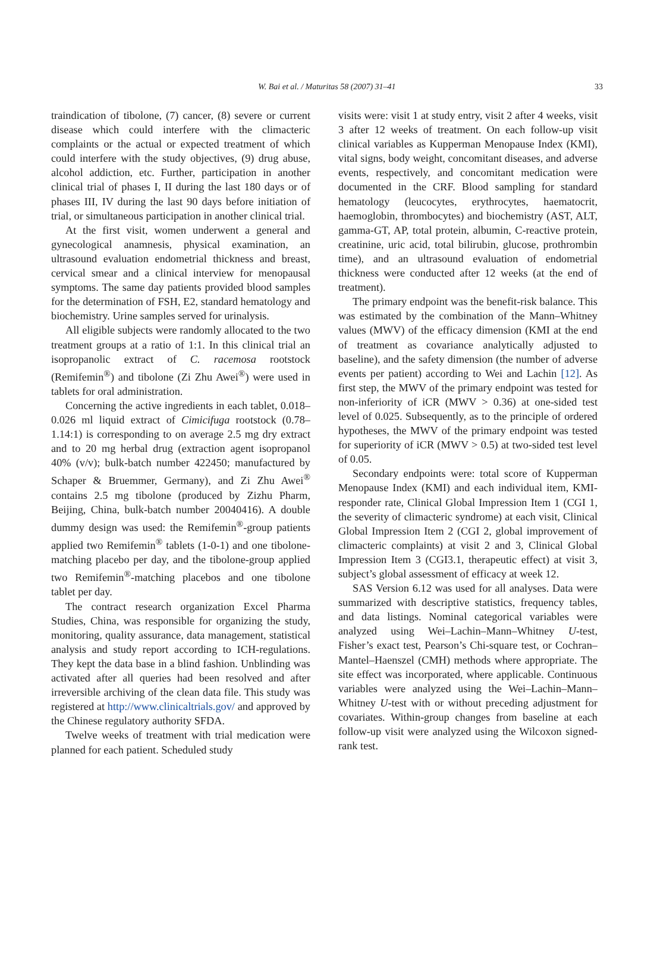W. Bai et al. / Maturitas 58 (2007) 31–41
33
traindication of tibolone, (7) cancer, (8) severe or current disease which could interfere with the climacteric complaints or the actual or expected treatment of which could interfere with the study objectives, (9) drug abuse, alcohol addiction, etc. Further, participation in another clinical trial of phases I, II during the last 180 days or of phases III, IV during the last 90 days before initiation of trial, or simultaneous participation in another clinical trial.
At the first visit, women underwent a general and gynecological anamnesis, physical examination, an ultrasound evaluation endometrial thickness and breast, cervical smear and a clinical interview for menopausal symptoms. The same day patients provided blood samples for the determination of FSH, E2, standard hematology and biochemistry. Urine samples served for urinalysis.
All eligible subjects were randomly allocated to the two treatment groups at a ratio of 1:1. In this clinical trial an isopropanolic extract of C. racemosa rootstock (Remifemin<sup>®</sup>) and tibolone (Zi Zhu Awei<sup>®</sup>) were used in tablets for oral administration.
Concerning the active ingredients in each tablet, 0.018–0.026 ml liquid extract of Cimicifuga rootstock (0.78–1.14:1) is corresponding to on average 2.5 mg dry extract and to 20 mg herbal drug (extraction agent isopropanol 40% (v/v); bulk-batch number 422450; manufactured by Schaper & Bruemmer, Germany), and Zi Zhu Awei<sup>®</sup> contains 2.5 mg tibolone (produced by Zizhu Pharm, Beijing, China, bulk-batch number 20040416). A double dummy design was used: the Remifemin<sup>®</sup>-group patients applied two Remifemin<sup>®</sup> tablets (1-0-1) and one tibolone-matching placebo per day, and the tibolone-group applied two Remifemin<sup>®</sup>-matching placebos and one tibolone tablet per day.
The contract research organization Excel Pharma Studies, China, was responsible for organizing the study, monitoring, quality assurance, data management, statistical analysis and study report according to ICH-regulations. They kept the data base in a blind fashion. Unblinding was activated after all queries had been resolved and after irreversible archiving of the clean data file. This study was registered at http://www.clinicaltrials.gov/ and approved by the Chinese regulatory authority SFDA.
Twelve weeks of treatment with trial medication were planned for each patient. Scheduled study
visits were: visit 1 at study entry, visit 2 after 4 weeks, visit 3 after 12 weeks of treatment. On each follow-up visit clinical variables as Kupperman Menopause Index (KMI), vital signs, body weight, concomitant diseases, and adverse events, respectively, and concomitant medication were documented in the CRF. Blood sampling for standard hematology (leucocytes, erythrocytes, haematocrit, haemoglobin, thrombocytes) and biochemistry (AST, ALT, gamma-GT, AP, total protein, albumin, C-reactive protein, creatinine, uric acid, total bilirubin, glucose, prothrombin time), and an ultrasound evaluation of endometrial thickness were conducted after 12 weeks (at the end of treatment).
The primary endpoint was the benefit-risk balance. This was estimated by the combination of the Mann–Whitney values (MWV) of the efficacy dimension (KMI at the end of treatment as covariance analytically adjusted to baseline), and the safety dimension (the number of adverse events per patient) according to Wei and Lachin [12]. As first step, the MWV of the primary endpoint was tested for non-inferiority of iCR (MWV > 0.36) at one-sided test level of 0.025. Subsequently, as to the principle of ordered hypotheses, the MWV of the primary endpoint was tested for superiority of iCR (MWV > 0.5) at two-sided test level of 0.05.
Secondary endpoints were: total score of Kupperman Menopause Index (KMI) and each individual item, KMI-responder rate, Clinical Global Impression Item 1 (CGI 1, the severity of climacteric syndrome) at each visit, Clinical Global Impression Item 2 (CGI 2, global improvement of climacteric complaints) at visit 2 and 3, Clinical Global Impression Item 3 (CGI3.1, therapeutic effect) at visit 3, subject’s global assessment of efficacy at week 12.
SAS Version 6.12 was used for all analyses. Data were summarized with descriptive statistics, frequency tables, and data listings. Nominal categorical variables were analyzed using Wei–Lachin–Mann–Whitney U-test, Fisher’s exact test, Pearson’s Chi-square test, or Cochran–Mantel–Haenszel (CMH) methods where appropriate. The site effect was incorporated, where applicable. Continuous variables were analyzed using the Wei–Lachin–Mann–Whitney U-test with or without preceding adjustment for covariates. Within-group changes from baseline at each follow-up visit were analyzed using the Wilcoxon signed-rank test.